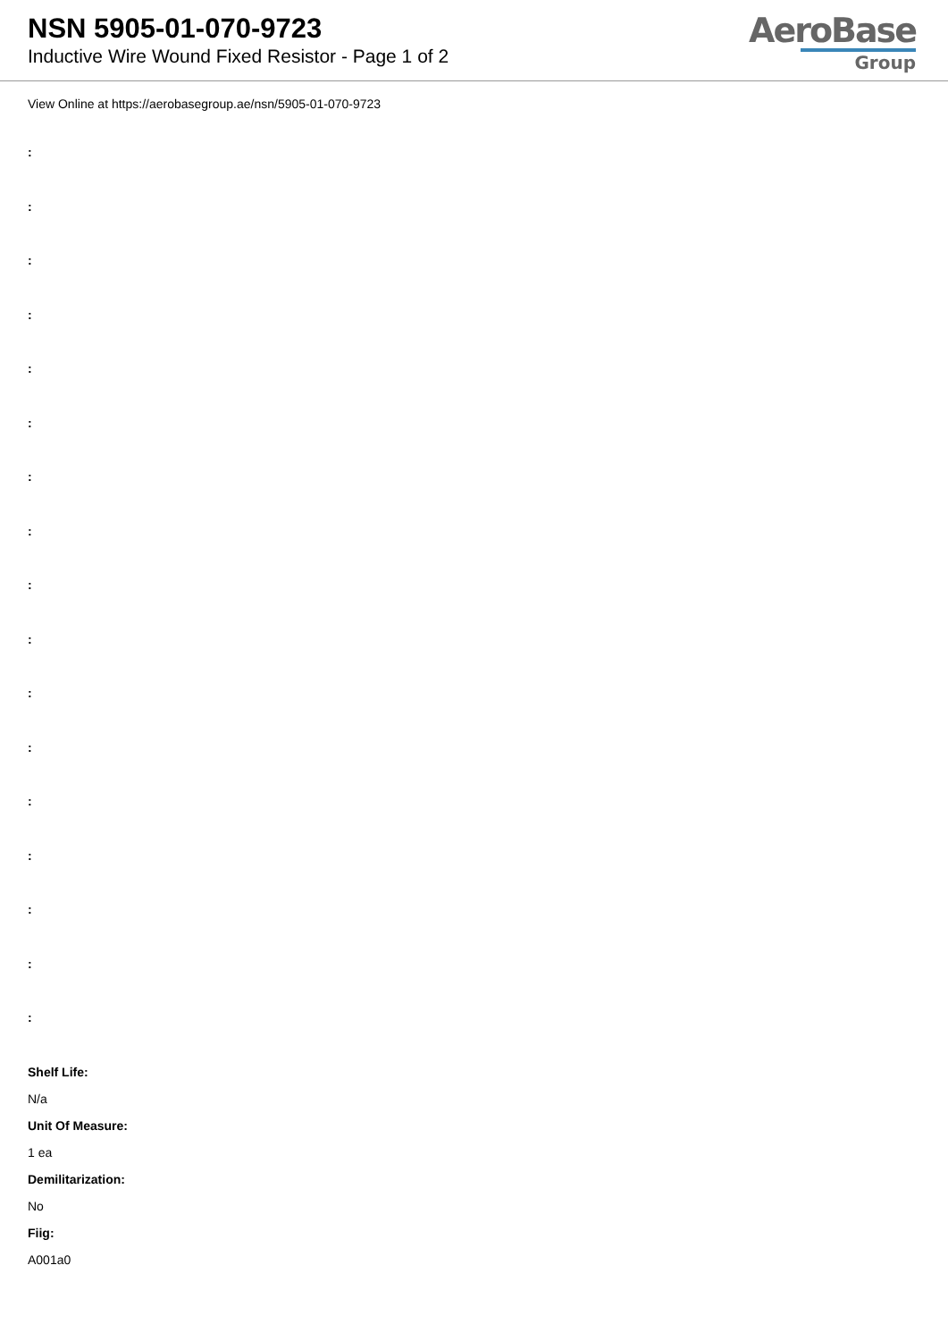NSN 5905-01-070-9723
Inductive Wire Wound Fixed Resistor - Page 1 of 2
AeroBase
Group
View Online at https://aerobasegroup.ae/nsn/5905-01-070-9723
:
:
:
:
:
:
:
:
:
:
:
:
:
:
:
:
:
Shelf Life:
N/a
Unit Of Measure:
1 ea
Demilitarization:
No
Fiig:
A001a0